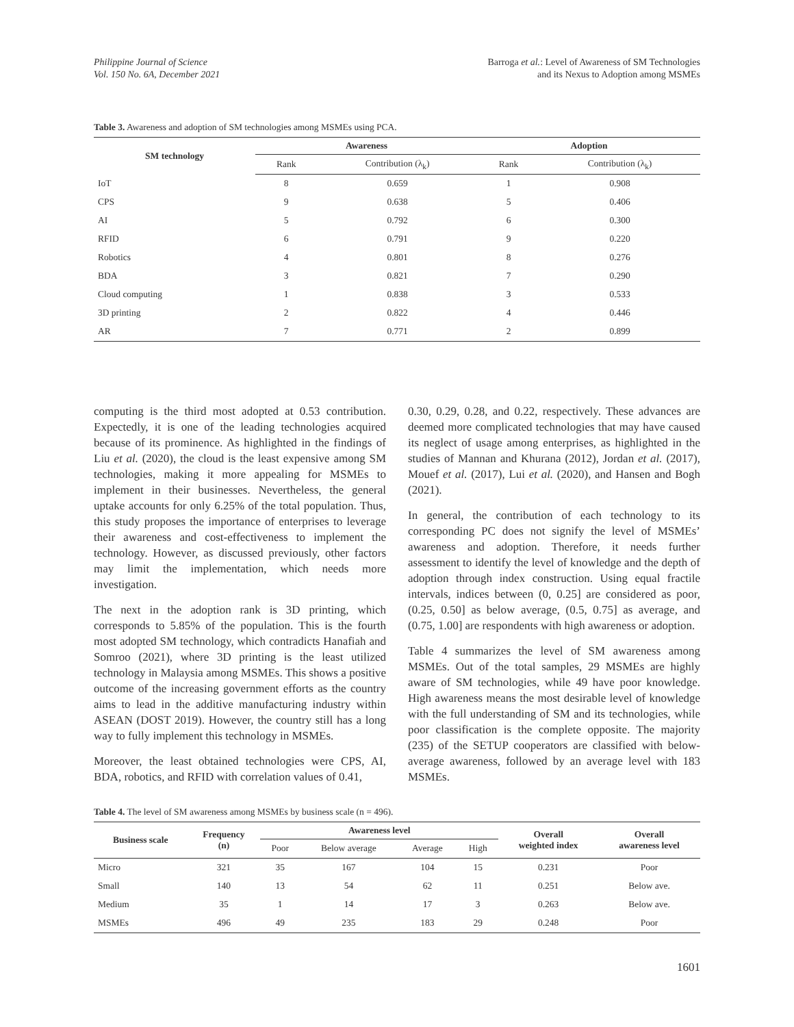Philippine Journal of Science
Vol. 150 No. 6A, December 2021
Barroga et al.: Level of Awareness of SM Technologies
and its Nexus to Adoption among MSMEs
Table 3. Awareness and adoption of SM technologies among MSMEs using PCA.
| SM technology | Awareness | | Adoption | |
| --- | --- | --- | --- | --- |
| | Rank | Contribution (λ<sub>k</sub>) | Rank | Contribution (λ<sub>k</sub>) |
| IoT | 8 | 0.659 | 1 | 0.908 |
| CPS | 9 | 0.638 | 5 | 0.406 |
| AI | 5 | 0.792 | 6 | 0.300 |
| RFID | 6 | 0.791 | 9 | 0.220 |
| Robotics | 4 | 0.801 | 8 | 0.276 |
| BDA | 3 | 0.821 | 7 | 0.290 |
| Cloud computing | 1 | 0.838 | 3 | 0.533 |
| 3D printing | 2 | 0.822 | 4 | 0.446 |
| AR | 7 | 0.771 | 2 | 0.899 |
computing is the third most adopted at 0.53 contribution. Expectedly, it is one of the leading technologies acquired because of its prominence. As highlighted in the findings of Liu et al. (2020), the cloud is the least expensive among SM technologies, making it more appealing for MSMEs to implement in their businesses. Nevertheless, the general uptake accounts for only 6.25% of the total population. Thus, this study proposes the importance of enterprises to leverage their awareness and cost-effectiveness to implement the technology. However, as discussed previously, other factors may limit the implementation, which needs more investigation.
The next in the adoption rank is 3D printing, which corresponds to 5.85% of the population. This is the fourth most adopted SM technology, which contradicts Hanafiah and Somroo (2021), where 3D printing is the least utilized technology in Malaysia among MSMEs. This shows a positive outcome of the increasing government efforts as the country aims to lead in the additive manufacturing industry within ASEAN (DOST 2019). However, the country still has a long way to fully implement this technology in MSMEs.
Moreover, the least obtained technologies were CPS, AI, BDA, robotics, and RFID with correlation values of 0.41,
0.30, 0.29, 0.28, and 0.22, respectively. These advances are deemed more complicated technologies that may have caused its neglect of usage among enterprises, as highlighted in the studies of Mannan and Khurana (2012), Jordan et al. (2017), Mouef et al. (2017), Lui et al. (2020), and Hansen and Bogh (2021).
In general, the contribution of each technology to its corresponding PC does not signify the level of MSMEs’ awareness and adoption. Therefore, it needs further assessment to identify the level of knowledge and the depth of adoption through index construction. Using equal fractile intervals, indices between (0, 0.25] are considered as poor, (0.25, 0.50] as below average, (0.5, 0.75] as average, and (0.75, 1.00] are respondents with high awareness or adoption.
Table 4 summarizes the level of SM awareness among MSMEs. Out of the total samples, 29 MSMEs are highly aware of SM technologies, while 49 have poor knowledge. High awareness means the most desirable level of knowledge with the full understanding of SM and its technologies, while poor classification is the complete opposite. The majority (235) of the SETUP cooperators are classified with below-average awareness, followed by an average level with 183 MSMEs.
Table 4. The level of SM awareness among MSMEs by business scale (n = 496).
| Business scale | Frequency (n) | Awareness level | | | | Overall weighted index | Overall awareness level |
| --- | --- | --- | --- | --- | --- | --- | --- |
| | | Poor | Below average | Average | High | | |
| Micro | 321 | 35 | 167 | 104 | 15 | 0.231 | Poor |
| Small | 140 | 13 | 54 | 62 | 11 | 0.251 | Below ave. |
| Medium | 35 | 1 | 14 | 17 | 3 | 0.263 | Below ave. |
| MSMEs | 496 | 49 | 235 | 183 | 29 | 0.248 | Poor |
1601